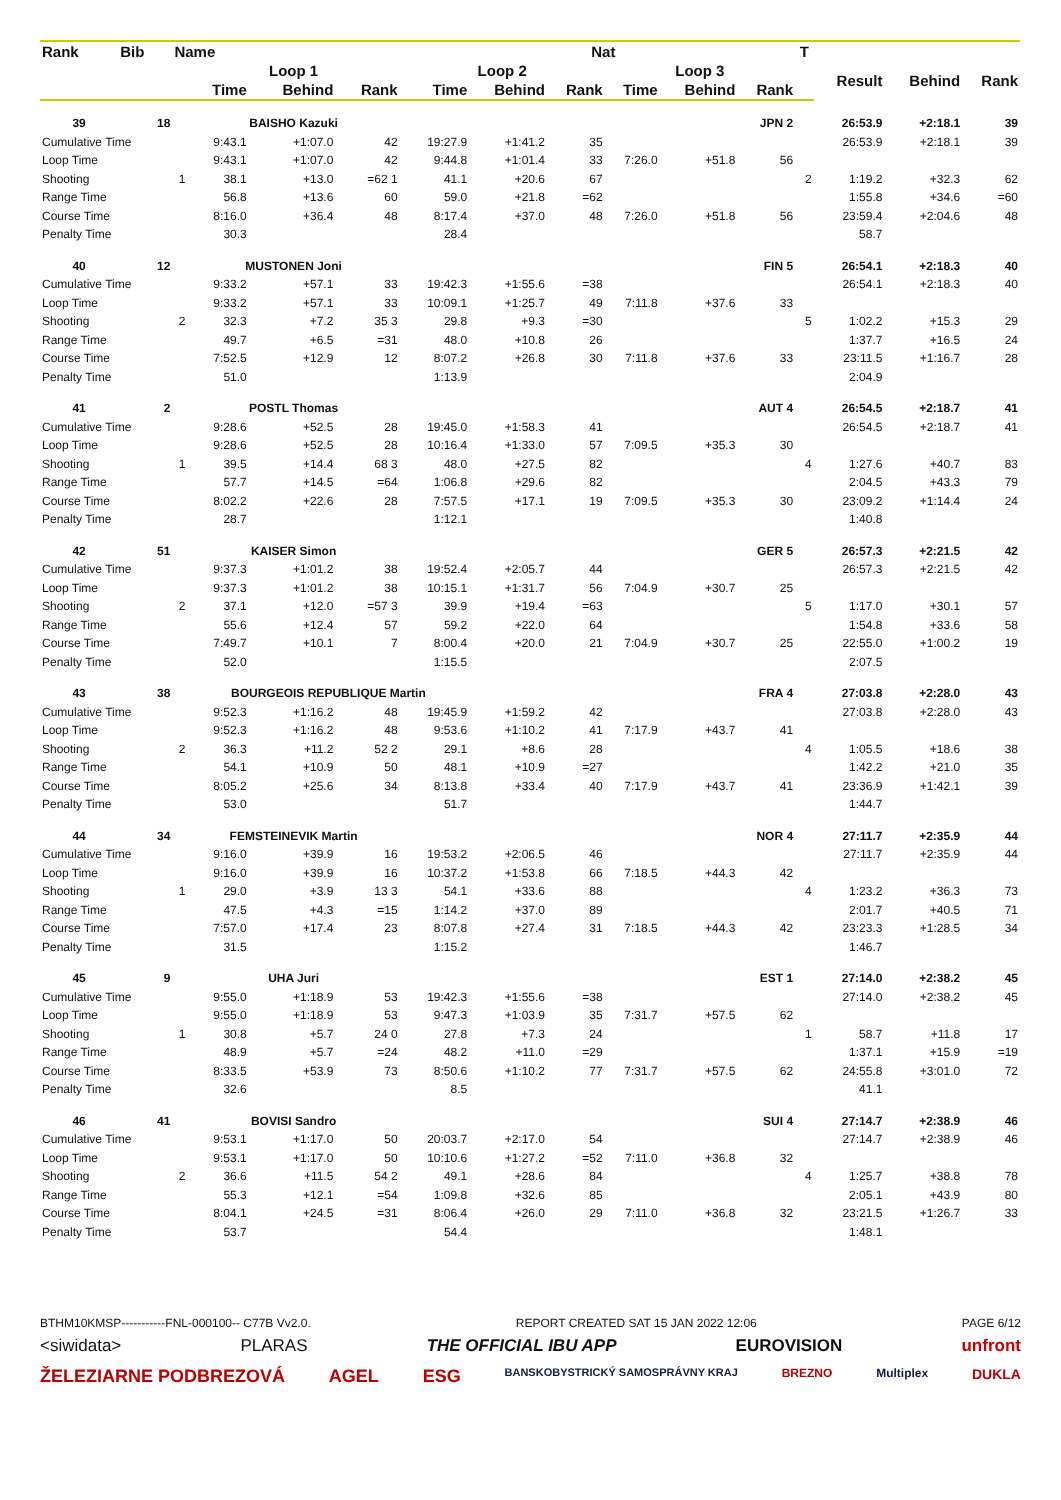| Rank | Bib | Name | | | | | | Nat | | | | T | | | |
| --- | --- | --- | --- | --- | --- | --- | --- | --- | --- | --- | --- | --- | --- | --- | --- |
| | | | Loop 1 | | | Loop 2 | | | Loop 3 | | | | Result | Behind | Rank |
| | | | Time | Behind | Rank | Time | Behind | Rank | Time | Behind | Rank | | | | |
| 39 | 18 | | BAISHO Kazuki | | | | | | | | JPN 2 | | 26:53.9 | +2:18.1 | 39 |
| Cumulative Time | | | 9:43.1 | +1:07.0 | 42 | 19:27.9 | +1:41.2 | 35 | | | | | 26:53.9 | +2:18.1 | 39 |
| Loop Time | | | 9:43.1 | +1:07.0 | 42 | 9:44.8 | +1:01.4 | 33 | 7:26.0 | +51.8 | 56 | | | | |
| Shooting | | 1 | 38.1 | +13.0 | =62 1 | 41.1 | +20.6 | 67 | | | | 2 | 1:19.2 | +32.3 | 62 |
| Range Time | | | 56.8 | +13.6 | 60 | 59.0 | +21.8 | =62 | | | | | 1:55.8 | +34.6 | =60 |
| Course Time | | | 8:16.0 | +36.4 | 48 | 8:17.4 | +37.0 | 48 | 7:26.0 | +51.8 | 56 | | 23:59.4 | +2:04.6 | 48 |
| Penalty Time | | | 30.3 | | | 28.4 | | | | | | | 58.7 | | |
| 40 | 12 | | MUSTONEN Joni | | | | | | | | FIN 5 | | 26:54.1 | +2:18.3 | 40 |
| Cumulative Time | | | 9:33.2 | +57.1 | 33 | 19:42.3 | +1:55.6 | =38 | | | | | 26:54.1 | +2:18.3 | 40 |
| Loop Time | | | 9:33.2 | +57.1 | 33 | 10:09.1 | +1:25.7 | 49 | 7:11.8 | +37.6 | 33 | | | | |
| Shooting | | 2 | 32.3 | +7.2 | 35 3 | 29.8 | +9.3 | =30 | | | | 5 | 1:02.2 | +15.3 | 29 |
| Range Time | | | 49.7 | +6.5 | =31 | 48.0 | +10.8 | 26 | | | | | 1:37.7 | +16.5 | 24 |
| Course Time | | | 7:52.5 | +12.9 | 12 | 8:07.2 | +26.8 | 30 | 7:11.8 | +37.6 | 33 | | 23:11.5 | +1:16.7 | 28 |
| Penalty Time | | | 51.0 | | | 1:13.9 | | | | | | | 2:04.9 | | |
| 41 | 2 | | POSTL Thomas | | | | | | | | AUT 4 | | 26:54.5 | +2:18.7 | 41 |
| Cumulative Time | | | 9:28.6 | +52.5 | 28 | 19:45.0 | +1:58.3 | 41 | | | | | 26:54.5 | +2:18.7 | 41 |
| Loop Time | | | 9:28.6 | +52.5 | 28 | 10:16.4 | +1:33.0 | 57 | 7:09.5 | +35.3 | 30 | | | | |
| Shooting | | 1 | 39.5 | +14.4 | 68 3 | 48.0 | +27.5 | 82 | | | | 4 | 1:27.6 | +40.7 | 83 |
| Range Time | | | 57.7 | +14.5 | =64 | 1:06.8 | +29.6 | 82 | | | | | 2:04.5 | +43.3 | 79 |
| Course Time | | | 8:02.2 | +22.6 | 28 | 7:57.5 | +17.1 | 19 | 7:09.5 | +35.3 | 30 | | 23:09.2 | +1:14.4 | 24 |
| Penalty Time | | | 28.7 | | | 1:12.1 | | | | | | | 1:40.8 | | |
| 42 | 51 | | KAISER Simon | | | | | | | | GER 5 | | 26:57.3 | +2:21.5 | 42 |
| Cumulative Time | | | 9:37.3 | +1:01.2 | 38 | 19:52.4 | +2:05.7 | 44 | | | | | 26:57.3 | +2:21.5 | 42 |
| Loop Time | | | 9:37.3 | +1:01.2 | 38 | 10:15.1 | +1:31.7 | 56 | 7:04.9 | +30.7 | 25 | | | | |
| Shooting | | 2 | 37.1 | +12.0 | =57 3 | 39.9 | +19.4 | =63 | | | | 5 | 1:17.0 | +30.1 | 57 |
| Range Time | | | 55.6 | +12.4 | 57 | 59.2 | +22.0 | 64 | | | | | 1:54.8 | +33.6 | 58 |
| Course Time | | | 7:49.7 | +10.1 | 7 | 8:00.4 | +20.0 | 21 | 7:04.9 | +30.7 | 25 | | 22:55.0 | +1:00.2 | 19 |
| Penalty Time | | | 52.0 | | | 1:15.5 | | | | | | | 2:07.5 | | |
| 43 | 38 | | BOURGEOIS REPUBLIQUE Martin | | | | | | | | FRA 4 | | 27:03.8 | +2:28.0 | 43 |
| Cumulative Time | | | 9:52.3 | +1:16.2 | 48 | 19:45.9 | +1:59.2 | 42 | | | | | 27:03.8 | +2:28.0 | 43 |
| Loop Time | | | 9:52.3 | +1:16.2 | 48 | 9:53.6 | +1:10.2 | 41 | 7:17.9 | +43.7 | 41 | | | | |
| Shooting | | 2 | 36.3 | +11.2 | 52 2 | 29.1 | +8.6 | 28 | | | | 4 | 1:05.5 | +18.6 | 38 |
| Range Time | | | 54.1 | +10.9 | 50 | 48.1 | +10.9 | =27 | | | | | 1:42.2 | +21.0 | 35 |
| Course Time | | | 8:05.2 | +25.6 | 34 | 8:13.8 | +33.4 | 40 | 7:17.9 | +43.7 | 41 | | 23:36.9 | +1:42.1 | 39 |
| Penalty Time | | | 53.0 | | | 51.7 | | | | | | | 1:44.7 | | |
| 44 | 34 | | FEMSTEINEVIK Martin | | | | | | | | NOR 4 | | 27:11.7 | +2:35.9 | 44 |
| Cumulative Time | | | 9:16.0 | +39.9 | 16 | 19:53.2 | +2:06.5 | 46 | | | | | 27:11.7 | +2:35.9 | 44 |
| Loop Time | | | 9:16.0 | +39.9 | 16 | 10:37.2 | +1:53.8 | 66 | 7:18.5 | +44.3 | 42 | | | | |
| Shooting | | 1 | 29.0 | +3.9 | 13 3 | 54.1 | +33.6 | 88 | | | | 4 | 1:23.2 | +36.3 | 73 |
| Range Time | | | 47.5 | +4.3 | =15 | 1:14.2 | +37.0 | 89 | | | | | 2:01.7 | +40.5 | 71 |
| Course Time | | | 7:57.0 | +17.4 | 23 | 8:07.8 | +27.4 | 31 | 7:18.5 | +44.3 | 42 | | 23:23.3 | +1:28.5 | 34 |
| Penalty Time | | | 31.5 | | | 1:15.2 | | | | | | | 1:46.7 | | |
| 45 | 9 | | UHA Juri | | | | | | | | EST 1 | | 27:14.0 | +2:38.2 | 45 |
| Cumulative Time | | | 9:55.0 | +1:18.9 | 53 | 19:42.3 | +1:55.6 | =38 | | | | | 27:14.0 | +2:38.2 | 45 |
| Loop Time | | | 9:55.0 | +1:18.9 | 53 | 9:47.3 | +1:03.9 | 35 | 7:31.7 | +57.5 | 62 | | | | |
| Shooting | | 1 | 30.8 | +5.7 | 24 0 | 27.8 | +7.3 | 24 | | | | 1 | 58.7 | +11.8 | 17 |
| Range Time | | | 48.9 | +5.7 | =24 | 48.2 | +11.0 | =29 | | | | | 1:37.1 | +15.9 | =19 |
| Course Time | | | 8:33.5 | +53.9 | 73 | 8:50.6 | +1:10.2 | 77 | 7:31.7 | +57.5 | 62 | | 24:55.8 | +3:01.0 | 72 |
| Penalty Time | | | 32.6 | | | 8.5 | | | | | | | 41.1 | | |
| 46 | 41 | | BOVISI Sandro | | | | | | | | SUI 4 | | 27:14.7 | +2:38.9 | 46 |
| Cumulative Time | | | 9:53.1 | +1:17.0 | 50 | 20:03.7 | +2:17.0 | 54 | | | | | 27:14.7 | +2:38.9 | 46 |
| Loop Time | | | 9:53.1 | +1:17.0 | 50 | 10:10.6 | +1:27.2 | =52 | 7:11.0 | +36.8 | 32 | | | | |
| Shooting | | 2 | 36.6 | +11.5 | 54 2 | 49.1 | +28.6 | 84 | | | | 4 | 1:25.7 | +38.8 | 78 |
| Range Time | | | 55.3 | +12.1 | =54 | 1:09.8 | +32.6 | 85 | | | | | 2:05.1 | +43.9 | 80 |
| Course Time | | | 8:04.1 | +24.5 | =31 | 8:06.4 | +26.0 | 29 | 7:11.0 | +36.8 | 32 | | 23:21.5 | +1:26.7 | 33 |
| Penalty Time | | | 53.7 | | | 54.4 | | | | | | | 1:48.1 | | |
BTHM10KMSP-----------FNL-000100-- C77B Vv2.0. REPORT CREATED SAT 15 JAN 2022 12:06 PAGE 6/12
<siwidata> PLARAS THE OFFICIAL IBU APP EUROVISION unfront
ŽELEZIARNE PODBREZOVÁ AGEL ESG BANSKOBYSTRICKÝ SAMOSPRÁVNY KRAJ BREZNO Multiplex DUKLA